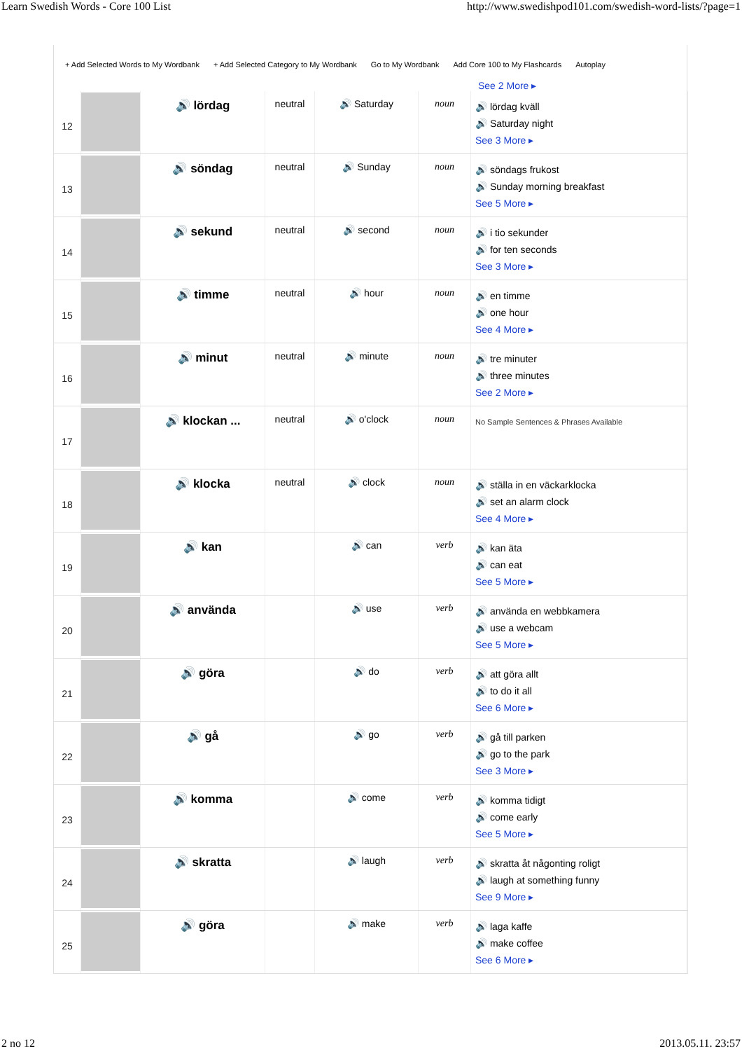Learn Swedish Words - Core 100 List http://www.swedishpod101.com/swedish-word-lists/?page=1
+ Add Selected Words to My Wordbank + Add Selected Category to My Wordbank Go to My Wordbank Add Core 100 to My Flashcards Autoplay
See 2 More ▸
| 12 | | 🔊 lördag | neutral | 🔊 Saturday | noun | 🔊 lördag kväll 🔊 Saturday night See 3 More ▸ |
| 13 | | 🔊 söndag | neutral | 🔊 Sunday | noun | 🔊 söndags frukost 🔊 Sunday morning breakfast See 5 More ▸ |
| 14 | | 🔊 sekund | neutral | 🔊 second | noun | 🔊 i tio sekunder 🔊 for ten seconds See 3 More ▸ |
| 15 | | 🔊 timme | neutral | 🔊 hour | noun | 🔊 en timme 🔊 one hour See 4 More ▸ |
| 16 | | 🔊 minut | neutral | 🔊 minute | noun | 🔊 tre minuter 🔊 three minutes See 2 More ▸ |
| 17 | | 🔊 klockan ... | neutral | 🔊 o'clock | noun | No Sample Sentences & Phrases Available |
| 18 | | 🔊 klocka | neutral | 🔊 clock | noun | 🔊 ställa in en väckarklocka 🔊 set an alarm clock See 4 More ▸ |
| 19 | | 🔊 kan | | 🔊 can | verb | 🔊 kan äta 🔊 can eat See 5 More ▸ |
| 20 | | 🔊 använda | | 🔊 use | verb | 🔊 använda en webbkamera 🔊 use a webcam See 5 More ▸ |
| 21 | | 🔊 göra | | 🔊 do | verb | 🔊 att göra allt 🔊 to do it all See 6 More ▸ |
| 22 | | 🔊 gå | | 🔊 go | verb | 🔊 gå till parken 🔊 go to the park See 3 More ▸ |
| 23 | | 🔊 komma | | 🔊 come | verb | 🔊 komma tidigt 🔊 come early See 5 More ▸ |
| 24 | | 🔊 skratta | | 🔊 laugh | verb | 🔊 skratta åt någonting roligt 🔊 laugh at something funny See 9 More ▸ |
| 25 | | 🔊 göra | | 🔊 make | verb | 🔊 laga kaffe 🔊 make coffee See 6 More ▸ |
2 no 12 2013.05.11. 23:57